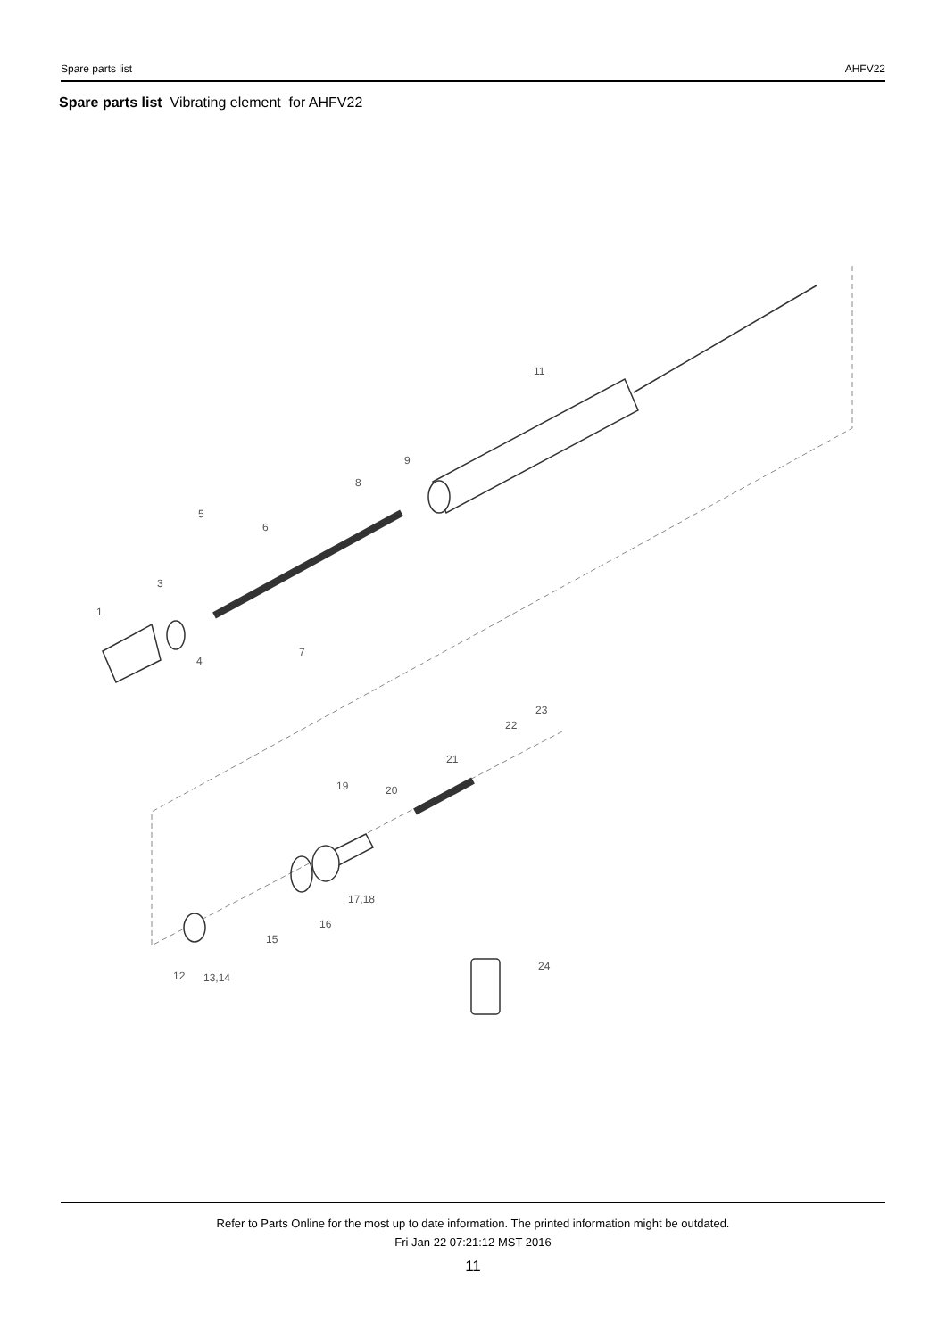Spare parts list AHFV22
Spare parts list Vibrating element for AHFV22
11
9
8
5
6
3
1
4
7
23
22
21
19
20
17,18
16
15
12
13,14
24
Refer to Parts Online for the most up to date information. The printed information might be outdated.
Fri Jan 22 07:21:12 MST 2016
11